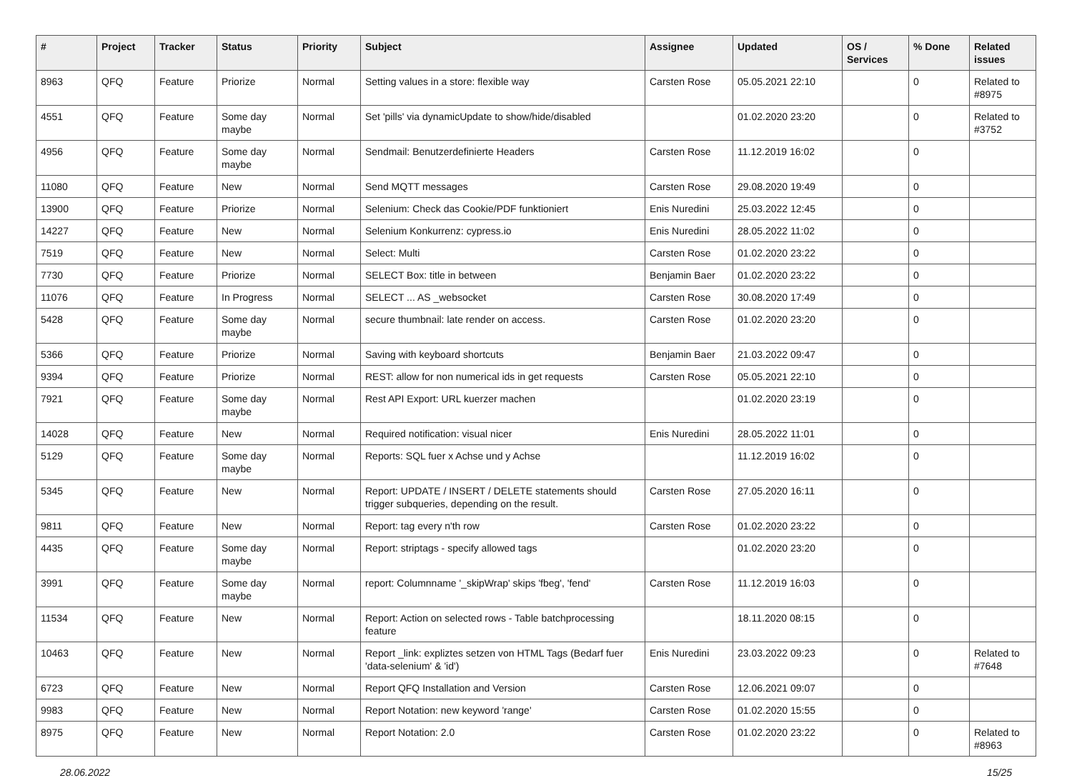| # | Project | Tracker | Status | Priority | Subject | Assignee | Updated | OS / Services | % Done | Related issues |
| --- | --- | --- | --- | --- | --- | --- | --- | --- | --- | --- |
| 8963 | QFQ | Feature | Priorize | Normal | Setting values in a store: flexible way | Carsten Rose | 05.05.2021 22:10 | | 0 | Related to #8975 |
| 4551 | QFQ | Feature | Some day maybe | Normal | Set 'pills' via dynamicUpdate to show/hide/disabled | | 01.02.2020 23:20 | | 0 | Related to #3752 |
| 4956 | QFQ | Feature | Some day maybe | Normal | Sendmail: Benutzerdefinierte Headers | Carsten Rose | 11.12.2019 16:02 | | 0 | |
| 11080 | QFQ | Feature | New | Normal | Send MQTT messages | Carsten Rose | 29.08.2020 19:49 | | 0 | |
| 13900 | QFQ | Feature | Priorize | Normal | Selenium: Check das Cookie/PDF funktioniert | Enis Nuredini | 25.03.2022 12:45 | | 0 | |
| 14227 | QFQ | Feature | New | Normal | Selenium Konkurrenz: cypress.io | Enis Nuredini | 28.05.2022 11:02 | | 0 | |
| 7519 | QFQ | Feature | New | Normal | Select: Multi | Carsten Rose | 01.02.2020 23:22 | | 0 | |
| 7730 | QFQ | Feature | Priorize | Normal | SELECT Box: title in between | Benjamin Baer | 01.02.2020 23:22 | | 0 | |
| 11076 | QFQ | Feature | In Progress | Normal | SELECT ... AS _websocket | Carsten Rose | 30.08.2020 17:49 | | 0 | |
| 5428 | QFQ | Feature | Some day maybe | Normal | secure thumbnail: late render on access. | Carsten Rose | 01.02.2020 23:20 | | 0 | |
| 5366 | QFQ | Feature | Priorize | Normal | Saving with keyboard shortcuts | Benjamin Baer | 21.03.2022 09:47 | | 0 | |
| 9394 | QFQ | Feature | Priorize | Normal | REST: allow for non numerical ids in get requests | Carsten Rose | 05.05.2021 22:10 | | 0 | |
| 7921 | QFQ | Feature | Some day maybe | Normal | Rest API Export: URL kuerzer machen | | 01.02.2020 23:19 | | 0 | |
| 14028 | QFQ | Feature | New | Normal | Required notification: visual nicer | Enis Nuredini | 28.05.2022 11:01 | | 0 | |
| 5129 | QFQ | Feature | Some day maybe | Normal | Reports: SQL fuer x Achse und y Achse | | 11.12.2019 16:02 | | 0 | |
| 5345 | QFQ | Feature | New | Normal | Report: UPDATE / INSERT / DELETE statements should trigger subqueries, depending on the result. | Carsten Rose | 27.05.2020 16:11 | | 0 | |
| 9811 | QFQ | Feature | New | Normal | Report: tag every n'th row | Carsten Rose | 01.02.2020 23:22 | | 0 | |
| 4435 | QFQ | Feature | Some day maybe | Normal | Report: striptags - specify allowed tags | | 01.02.2020 23:20 | | 0 | |
| 3991 | QFQ | Feature | Some day maybe | Normal | report: Columnname '_skipWrap' skips 'fbeg', 'fend' | Carsten Rose | 11.12.2019 16:03 | | 0 | |
| 11534 | QFQ | Feature | New | Normal | Report: Action on selected rows - Table batchprocessing feature | | 18.11.2020 08:15 | | 0 | |
| 10463 | QFQ | Feature | New | Normal | Report _link: expliztes setzen von HTML Tags (Bedarf fuer 'data-selenium' & 'id') | Enis Nuredini | 23.03.2022 09:23 | | 0 | Related to #7648 |
| 6723 | QFQ | Feature | New | Normal | Report QFQ Installation and Version | Carsten Rose | 12.06.2021 09:07 | | 0 | |
| 9983 | QFQ | Feature | New | Normal | Report Notation: new keyword 'range' | Carsten Rose | 01.02.2020 15:55 | | 0 | |
| 8975 | QFQ | Feature | New | Normal | Report Notation: 2.0 | Carsten Rose | 01.02.2020 23:22 | | 0 | Related to #8963 |
28.06.2022 15/25